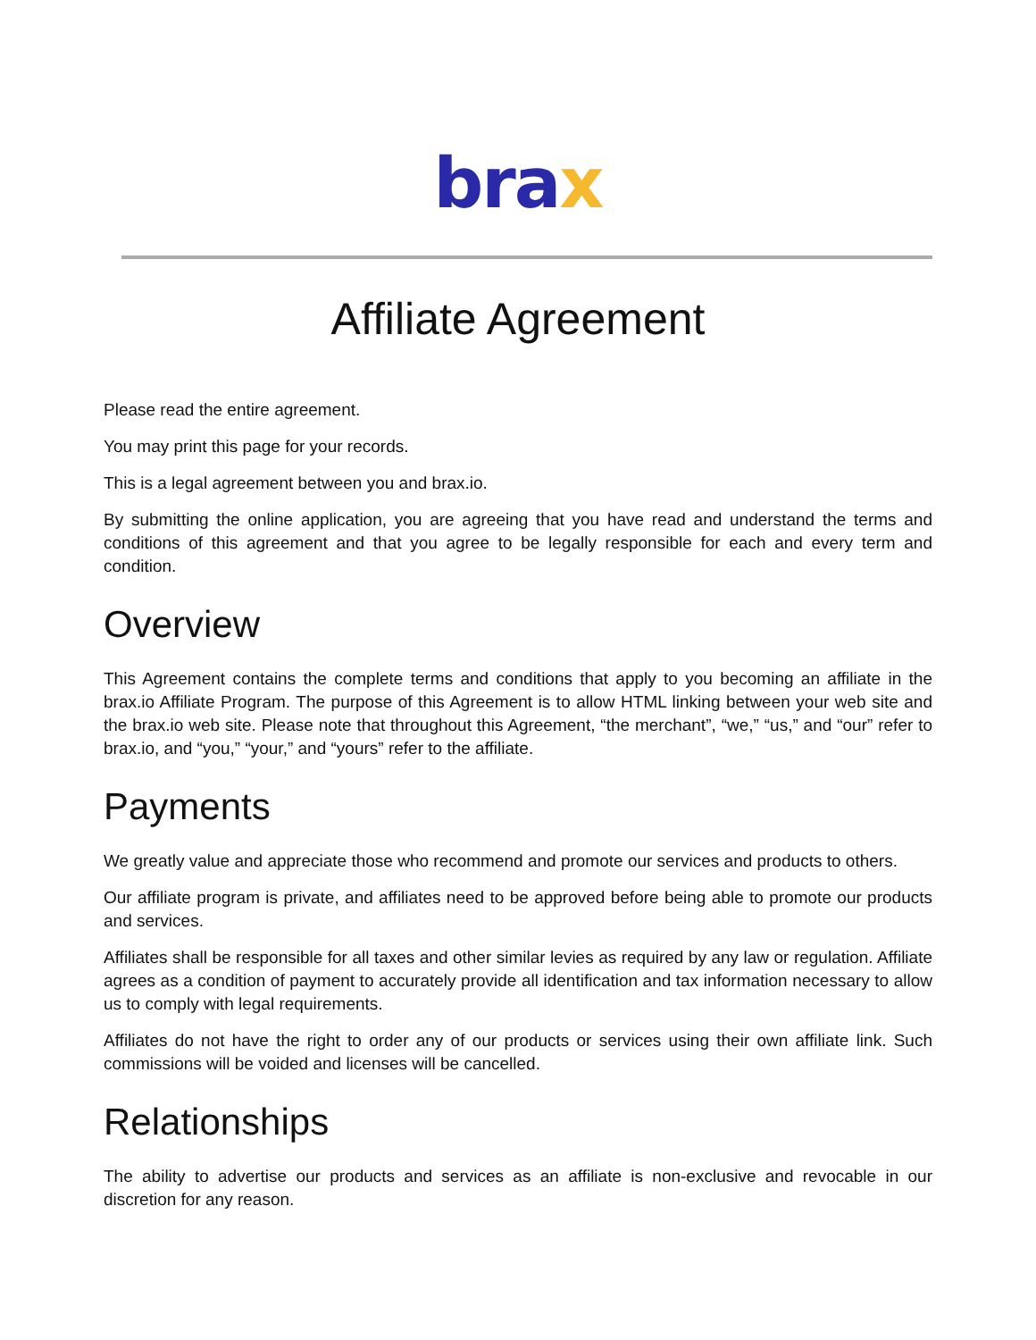brax
Affiliate Agreement
Please read the entire agreement.
You may print this page for your records.
This is a legal agreement between you and brax.io.
By submitting the online application, you are agreeing that you have read and understand the terms and conditions of this agreement and that you agree to be legally responsible for each and every term and condition.
Overview
This Agreement contains the complete terms and conditions that apply to you becoming an affiliate in the brax.io Affiliate Program. The purpose of this Agreement is to allow HTML linking between your web site and the brax.io web site. Please note that throughout this Agreement, “the merchant”, “we,” “us,” and “our” refer to brax.io, and “you,” “your,” and “yours” refer to the affiliate.
Payments
We greatly value and appreciate those who recommend and promote our services and products to others.
Our affiliate program is private, and affiliates need to be approved before being able to promote our products and services.
Affiliates shall be responsible for all taxes and other similar levies as required by any law or regulation. Affiliate agrees as a condition of payment to accurately provide all identification and tax information necessary to allow us to comply with legal requirements.
Affiliates do not have the right to order any of our products or services using their own affiliate link. Such commissions will be voided and licenses will be cancelled.
Relationships
The ability to advertise our products and services as an affiliate is non-exclusive and revocable in our discretion for any reason.